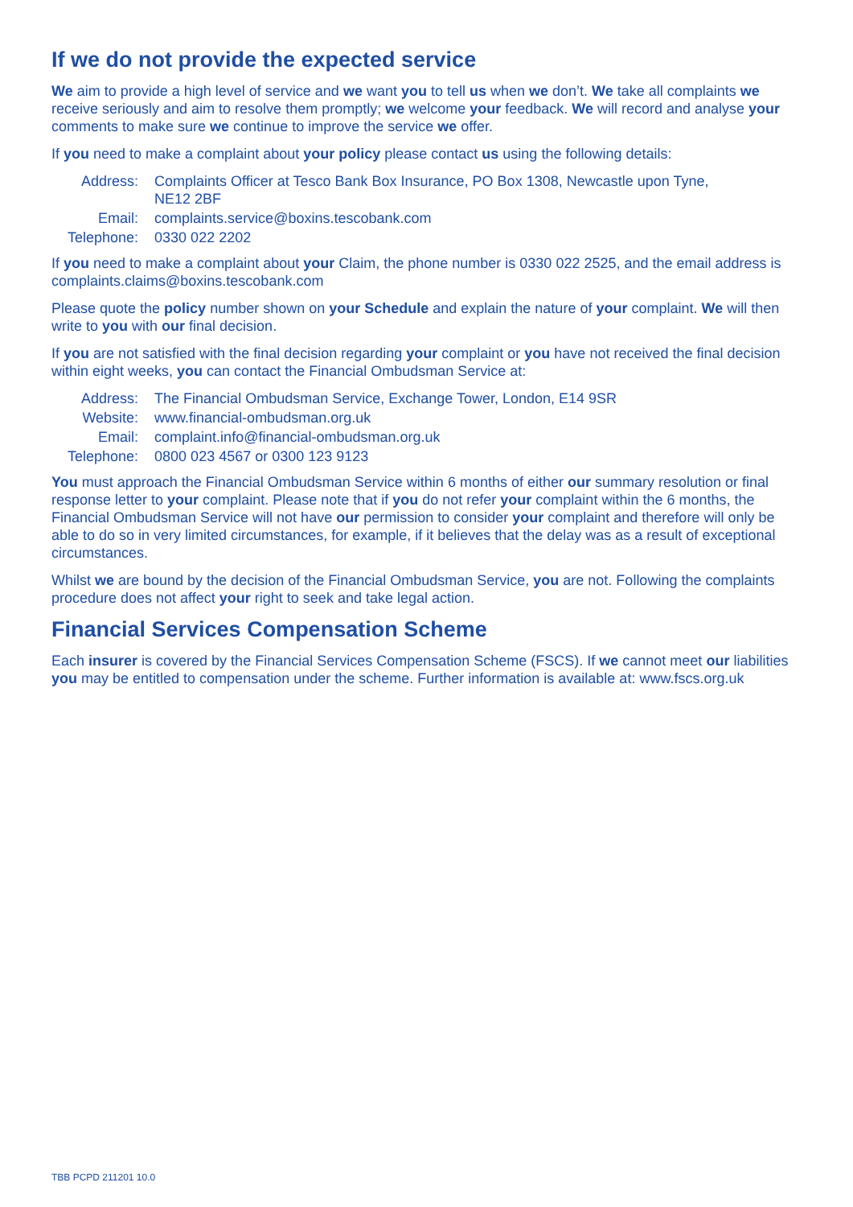If we do not provide the expected service
We aim to provide a high level of service and we want you to tell us when we don’t. We take all complaints we receive seriously and aim to resolve them promptly; we welcome your feedback. We will record and analyse your comments to make sure we continue to improve the service we offer.
If you need to make a complaint about your policy please contact us using the following details:
| Address: | Complaints Officer at Tesco Bank Box Insurance, PO Box 1308, Newcastle upon Tyne, NE12 2BF |
| Email: | complaints.service@boxins.tescobank.com |
| Telephone: | 0330 022 2202 |
If you need to make a complaint about your Claim, the phone number is 0330 022 2525, and the email address is complaints.claims@boxins.tescobank.com
Please quote the policy number shown on your Schedule and explain the nature of your complaint. We will then write to you with our final decision.
If you are not satisfied with the final decision regarding your complaint or you have not received the final decision within eight weeks, you can contact the Financial Ombudsman Service at:
| Address: | The Financial Ombudsman Service, Exchange Tower, London, E14 9SR |
| Website: | www.financial-ombudsman.org.uk |
| Email: | complaint.info@financial-ombudsman.org.uk |
| Telephone: | 0800 023 4567 or 0300 123 9123 |
You must approach the Financial Ombudsman Service within 6 months of either our summary resolution or final response letter to your complaint. Please note that if you do not refer your complaint within the 6 months, the Financial Ombudsman Service will not have our permission to consider your complaint and therefore will only be able to do so in very limited circumstances, for example, if it believes that the delay was as a result of exceptional circumstances.
Whilst we are bound by the decision of the Financial Ombudsman Service, you are not. Following the complaints procedure does not affect your right to seek and take legal action.
Financial Services Compensation Scheme
Each insurer is covered by the Financial Services Compensation Scheme (FSCS). If we cannot meet our liabilities you may be entitled to compensation under the scheme. Further information is available at: www.fscs.org.uk
TBB PCPD 211201 10.0